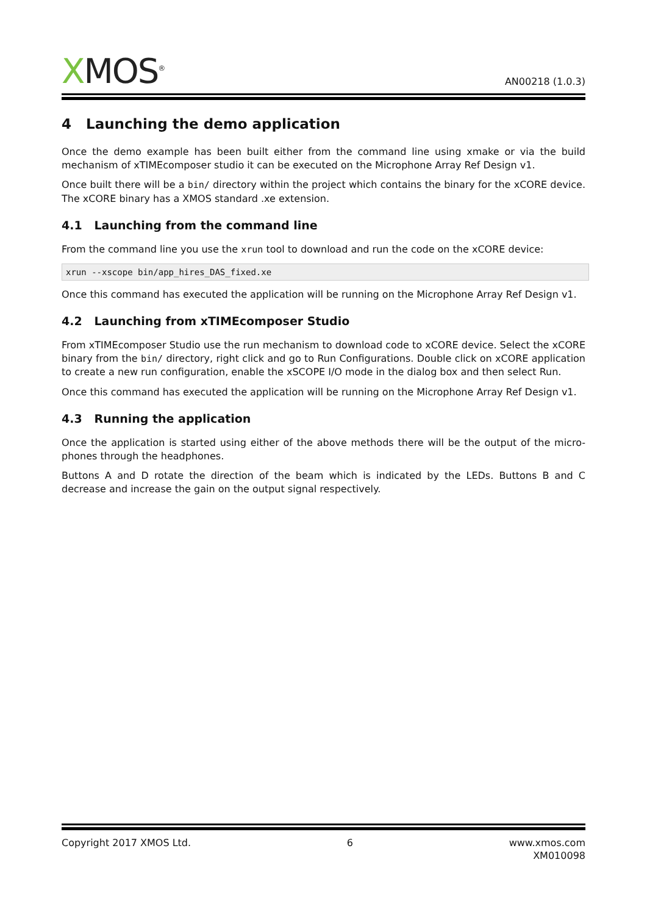XMOS<sup>®</sup>
AN00218 (1.0.3)
4 Launching the demo application
Once the demo example has been built either from the command line using xmake or via the build mechanism of xTIMEcomposer studio it can be executed on the Microphone Array Ref Design v1.
Once built there will be a bin/ directory within the project which contains the binary for the xCORE device. The xCORE binary has a XMOS standard .xe extension.
4.1 Launching from the command line
From the command line you use the xrun tool to download and run the code on the xCORE device:
xrun --xscope bin/app_hires_DAS_fixed.xe
Once this command has executed the application will be running on the Microphone Array Ref Design v1.
4.2 Launching from xTIMEcomposer Studio
From xTIMEcomposer Studio use the run mechanism to download code to xCORE device. Select the xCORE binary from the bin/ directory, right click and go to Run Configurations. Double click on xCORE application to create a new run configuration, enable the xSCOPE I/O mode in the dialog box and then select Run.
Once this command has executed the application will be running on the Microphone Array Ref Design v1.
4.3 Running the application
Once the application is started using either of the above methods there will be the output of the micro-phones through the headphones.
Buttons A and D rotate the direction of the beam which is indicated by the LEDs. Buttons B and C decrease and increase the gain on the output signal respectively.
Copyright 2017 XMOS Ltd. 6 www.xmos.com
XM010098